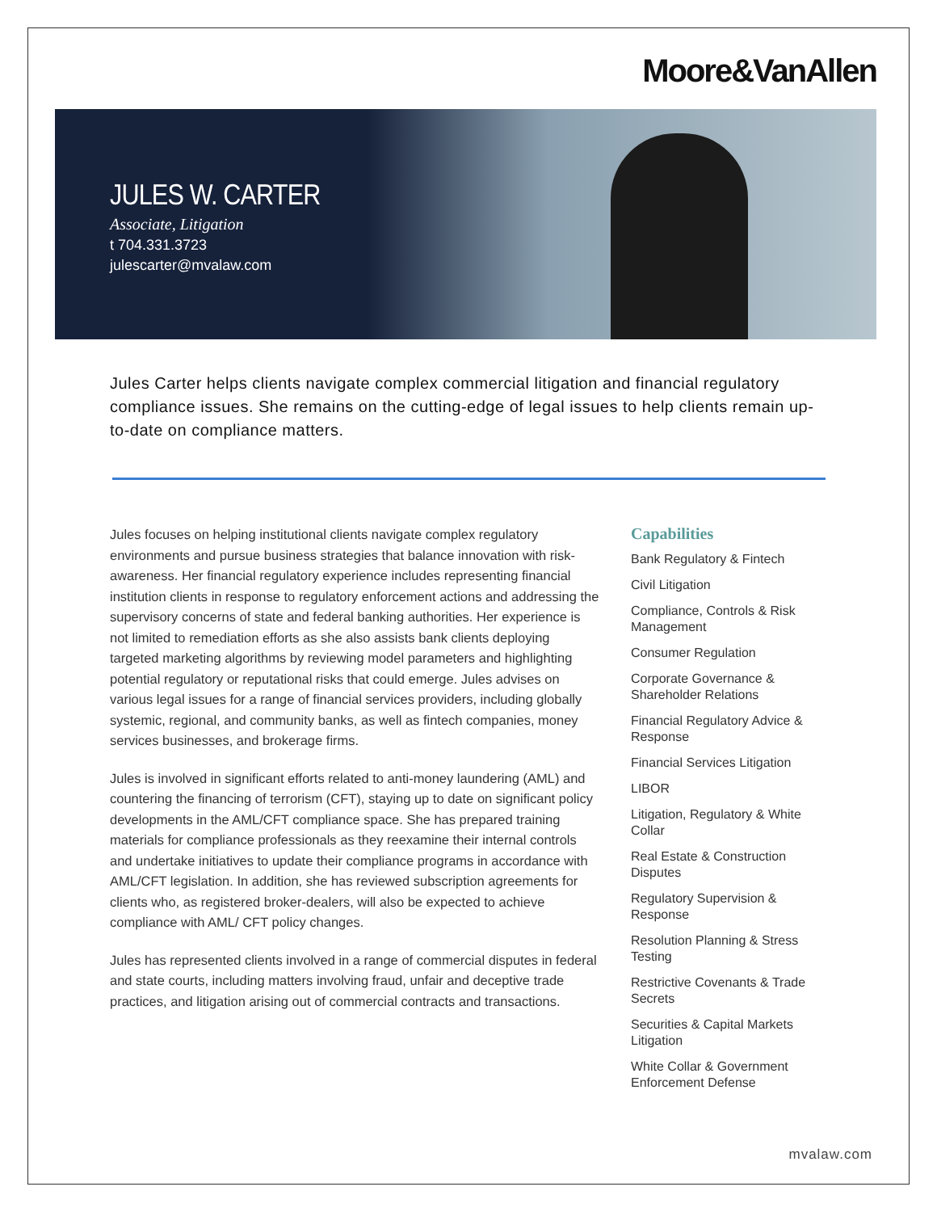Moore&VanAllen
JULES W. CARTER
Associate, Litigation
t 704.331.3723
julescarter@mvalaw.com
Jules Carter helps clients navigate complex commercial litigation and financial regulatory compliance issues. She remains on the cutting-edge of legal issues to help clients remain up-to-date on compliance matters.
Jules focuses on helping institutional clients navigate complex regulatory environments and pursue business strategies that balance innovation with risk-awareness. Her financial regulatory experience includes representing financial institution clients in response to regulatory enforcement actions and addressing the supervisory concerns of state and federal banking authorities. Her experience is not limited to remediation efforts as she also assists bank clients deploying targeted marketing algorithms by reviewing model parameters and highlighting potential regulatory or reputational risks that could emerge. Jules advises on various legal issues for a range of financial services providers, including globally systemic, regional, and community banks, as well as fintech companies, money services businesses, and brokerage firms.
Jules is involved in significant efforts related to anti-money laundering (AML) and countering the financing of terrorism (CFT), staying up to date on significant policy developments in the AML/CFT compliance space. She has prepared training materials for compliance professionals as they reexamine their internal controls and undertake initiatives to update their compliance programs in accordance with AML/CFT legislation. In addition, she has reviewed subscription agreements for clients who, as registered broker-dealers, will also be expected to achieve compliance with AML/ CFT policy changes.
Jules has represented clients involved in a range of commercial disputes in federal and state courts, including matters involving fraud, unfair and deceptive trade practices, and litigation arising out of commercial contracts and transactions.
Capabilities
Bank Regulatory & Fintech
Civil Litigation
Compliance, Controls & Risk Management
Consumer Regulation
Corporate Governance & Shareholder Relations
Financial Regulatory Advice & Response
Financial Services Litigation
LIBOR
Litigation, Regulatory & White Collar
Real Estate & Construction Disputes
Regulatory Supervision & Response
Resolution Planning & Stress Testing
Restrictive Covenants & Trade Secrets
Securities & Capital Markets Litigation
White Collar & Government Enforcement Defense
mvalaw.com